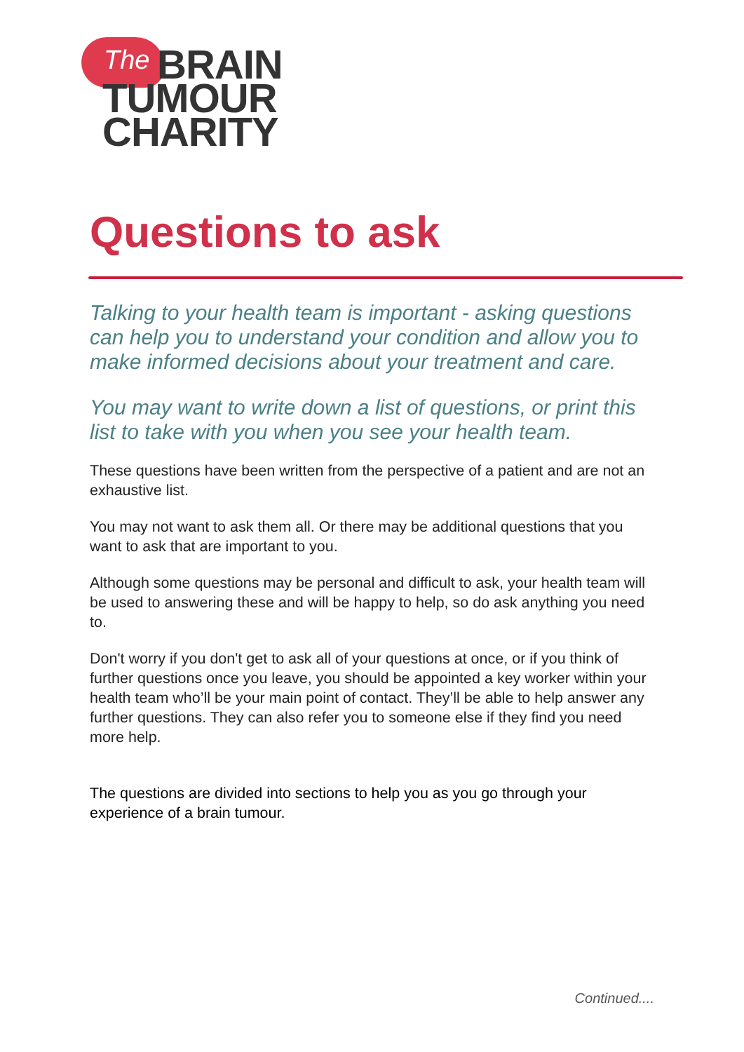The
BRAIN
TUMOUR
CHARITY
Questions to ask
Talking to your health team is important - asking questions can help you to understand your condition and allow you to make informed decisions about your treatment and care.
You may want to write down a list of questions, or print this list to take with you when you see your health team.
These questions have been written from the perspective of a patient and are not an exhaustive list.
You may not want to ask them all. Or there may be additional questions that you want to ask that are important to you.
Although some questions may be personal and difficult to ask, your health team will be used to answering these and will be happy to help, so do ask anything you need to.
Don't worry if you don't get to ask all of your questions at once, or if you think of further questions once you leave, you should be appointed a key worker within your health team who’ll be your main point of contact. They’ll be able to help answer any further questions. They can also refer you to someone else if they find you need more help.
The questions are divided into sections to help you as you go through your experience of a brain tumour.
Continued....